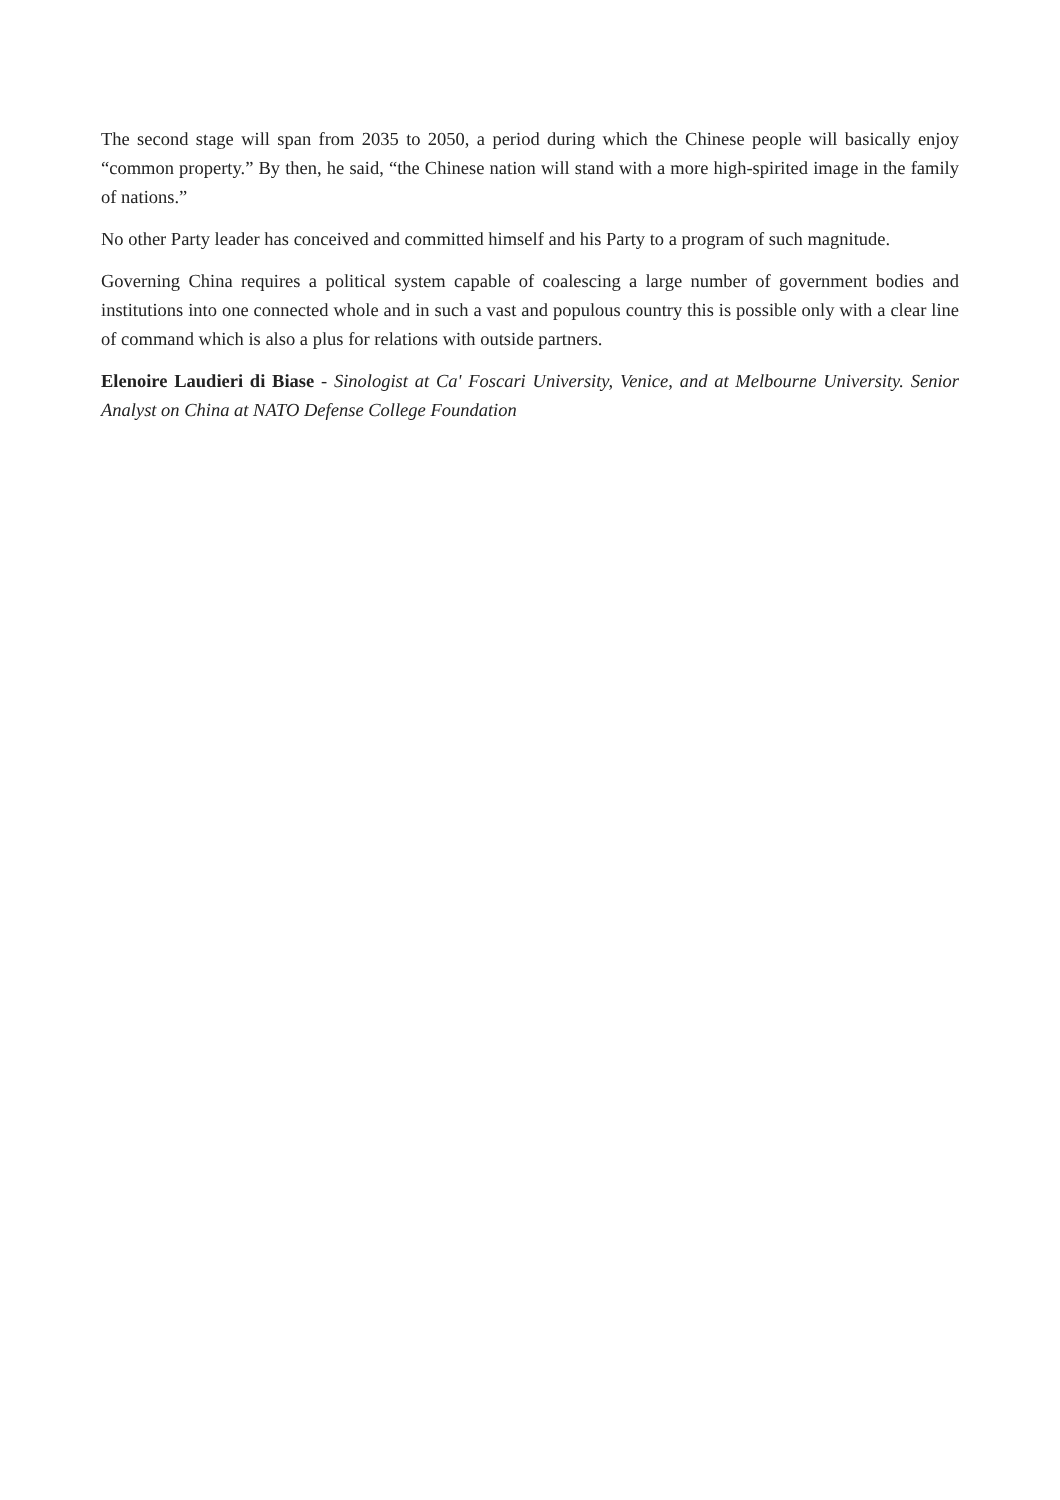The second stage will span from 2035 to 2050, a period during which the Chinese people will basically enjoy “common property.” By then, he said, “the Chinese nation will stand with a more high-spirited image in the family of nations.”
No other Party leader has conceived and committed himself and his Party to a program of such magnitude.
Governing China requires a political system capable of coalescing a large number of government bodies and institutions into one connected whole and in such a vast and populous country this is possible only with a clear line of command which is also a plus for relations with outside partners.
Elenoire Laudieri di Biase - Sinologist at Ca' Foscari University, Venice, and at Melbourne University. Senior Analyst on China at NATO Defense College Foundation